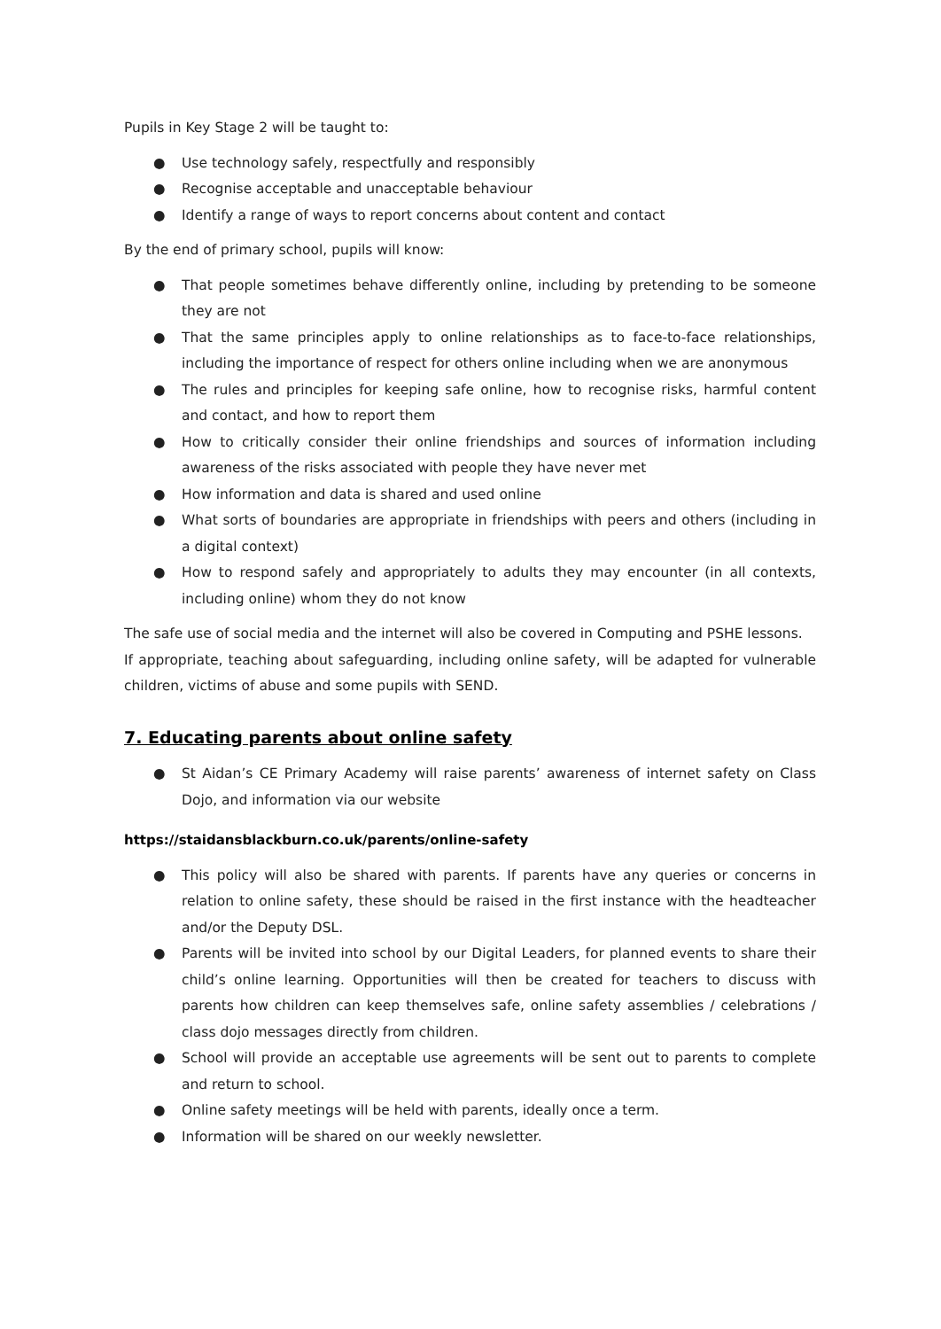Pupils in Key Stage 2 will be taught to:
● Use technology safely, respectfully and responsibly
● Recognise acceptable and unacceptable behaviour
● Identify a range of ways to report concerns about content and contact
By the end of primary school, pupils will know:
● That people sometimes behave differently online, including by pretending to be someone they are not
● That the same principles apply to online relationships as to face-to-face relationships, including the importance of respect for others online including when we are anonymous
● The rules and principles for keeping safe online, how to recognise risks, harmful content and contact, and how to report them
● How to critically consider their online friendships and sources of information including awareness of the risks associated with people they have never met
● How information and data is shared and used online
● What sorts of boundaries are appropriate in friendships with peers and others (including in a digital context)
● How to respond safely and appropriately to adults they may encounter (in all contexts, including online) whom they do not know
The safe use of social media and the internet will also be covered in Computing and PSHE lessons.
If appropriate, teaching about safeguarding, including online safety, will be adapted for vulnerable children, victims of abuse and some pupils with SEND.
7. Educating parents about online safety
● St Aidan’s CE Primary Academy will raise parents’ awareness of internet safety on Class Dojo, and information via our website
https://staidansblackburn.co.uk/parents/online-safety
● This policy will also be shared with parents. If parents have any queries or concerns in relation to online safety, these should be raised in the first instance with the headteacher and/or the Deputy DSL.
● Parents will be invited into school by our Digital Leaders, for planned events to share their child’s online learning. Opportunities will then be created for teachers to discuss with parents how children can keep themselves safe, online safety assemblies / celebrations / class dojo messages directly from children.
● School will provide an acceptable use agreements will be sent out to parents to complete and return to school.
● Online safety meetings will be held with parents, ideally once a term.
● Information will be shared on our weekly newsletter.